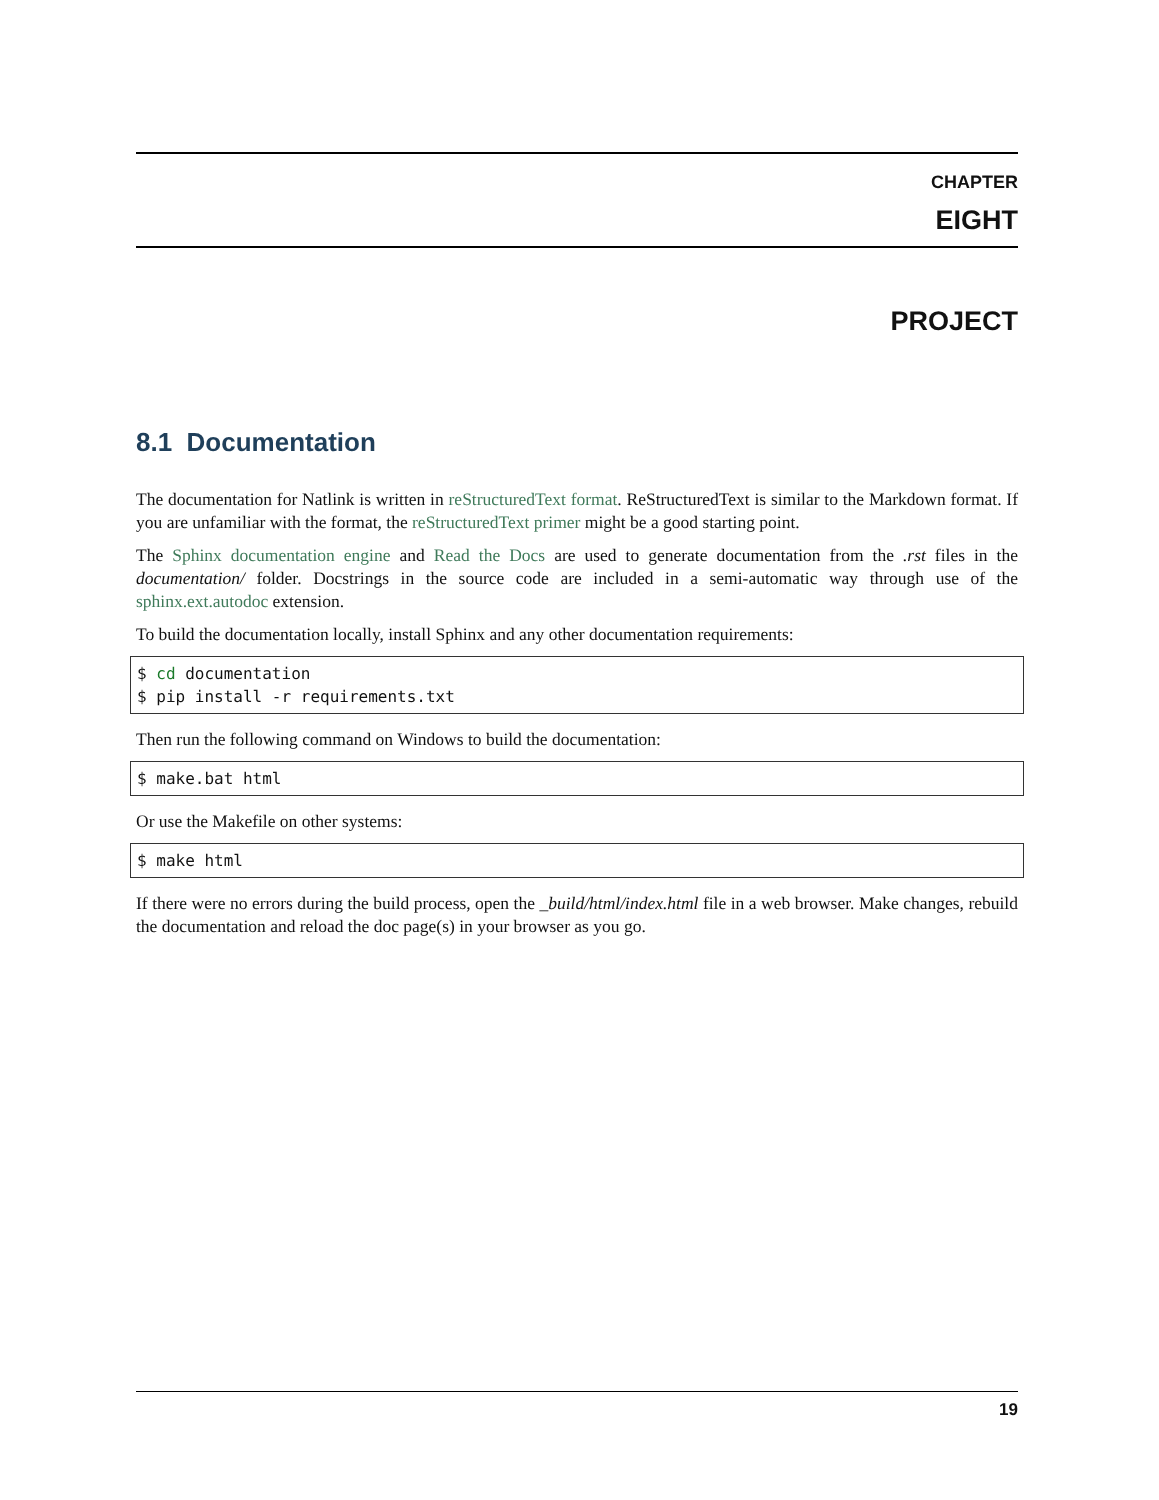CHAPTER
EIGHT
PROJECT
8.1 Documentation
The documentation for Natlink is written in reStructuredText format. ReStructuredText is similar to the Markdown format. If you are unfamiliar with the format, the reStructuredText primer might be a good starting point.
The Sphinx documentation engine and Read the Docs are used to generate documentation from the .rst files in the documentation/ folder. Docstrings in the source code are included in a semi-automatic way through use of the sphinx.ext.autodoc extension.
To build the documentation locally, install Sphinx and any other documentation requirements:
$ cd documentation
$ pip install -r requirements.txt
Then run the following command on Windows to build the documentation:
$ make.bat html
Or use the Makefile on other systems:
$ make html
If there were no errors during the build process, open the _build/html/index.html file in a web browser. Make changes, rebuild the documentation and reload the doc page(s) in your browser as you go.
19